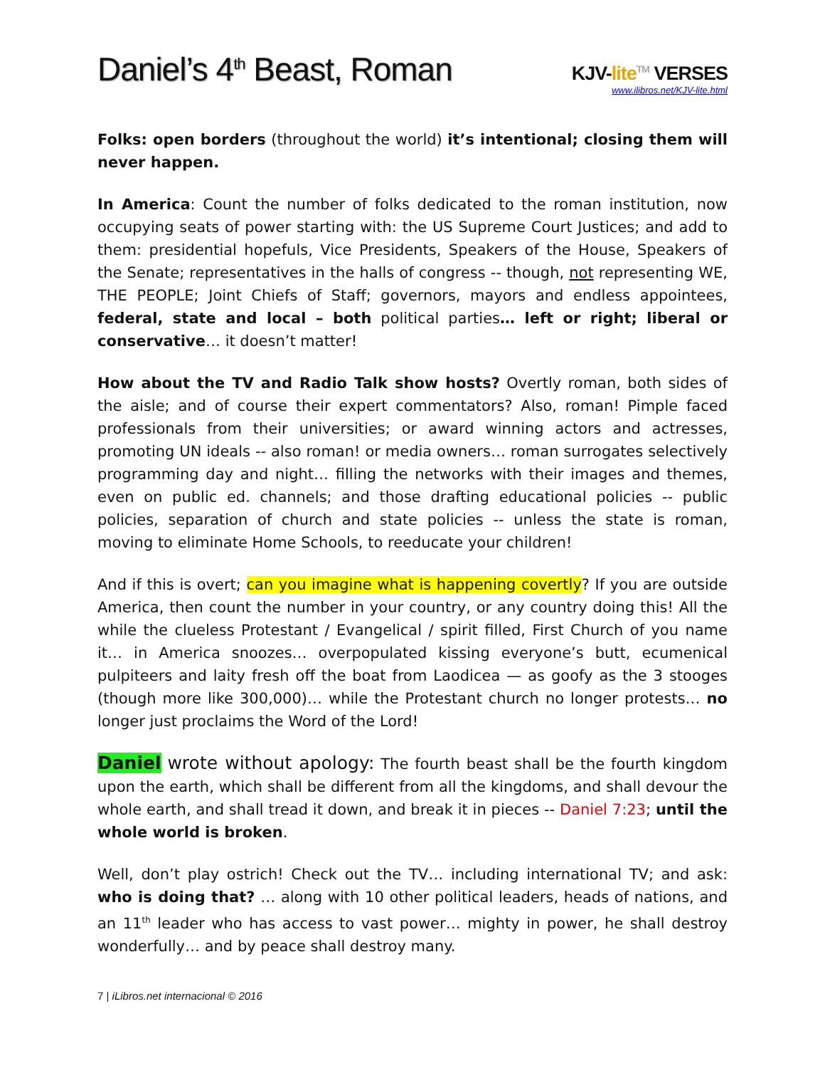Daniel’s 4<sup>th</sup> Beast, Roman
KJV-lite<sup>TM</sup> VERSES
www.ilibros.net/KJV-lite.html
Folks: open borders (throughout the world) it’s intentional; closing them will never happen.
In America: Count the number of folks dedicated to the roman institution, now occupying seats of power starting with: the US Supreme Court Justices; and add to them: presidential hopefuls, Vice Presidents, Speakers of the House, Speakers of the Senate; representatives in the halls of congress -- though, not representing WE, THE PEOPLE; Joint Chiefs of Staff; governors, mayors and endless appointees, federal, state and local – both political parties… left or right; liberal or conservative… it doesn’t matter!
How about the TV and Radio Talk show hosts? Overtly roman, both sides of the aisle; and of course their expert commentators? Also, roman! Pimple faced professionals from their universities; or award winning actors and actresses, promoting UN ideals -- also roman! or media owners… roman surrogates selectively programming day and night… filling the networks with their images and themes, even on public ed. channels; and those drafting educational policies -- public policies, separation of church and state policies -- unless the state is roman, moving to eliminate Home Schools, to reeducate your children!
And if this is overt; can you imagine what is happening covertly? If you are outside America, then count the number in your country, or any country doing this! All the while the clueless Protestant / Evangelical / spirit filled, First Church of you name it… in America snoozes… overpopulated kissing everyone’s butt, ecumenical pulpiteers and laity fresh off the boat from Laodicea — as goofy as the 3 stooges (though more like 300,000)… while the Protestant church no longer protests… no longer just proclaims the Word of the Lord!
Daniel wrote without apology: The fourth beast shall be the fourth kingdom upon the earth, which shall be different from all the kingdoms, and shall devour the whole earth, and shall tread it down, and break it in pieces -- Daniel 7:23; until the whole world is broken.
Well, don’t play ostrich! Check out the TV… including international TV; and ask: who is doing that? … along with 10 other political leaders, heads of nations, and an 11<sup>th</sup> leader who has access to vast power… mighty in power, he shall destroy wonderfully… and by peace shall destroy many.
7 | iLibros.net internacional © 2016